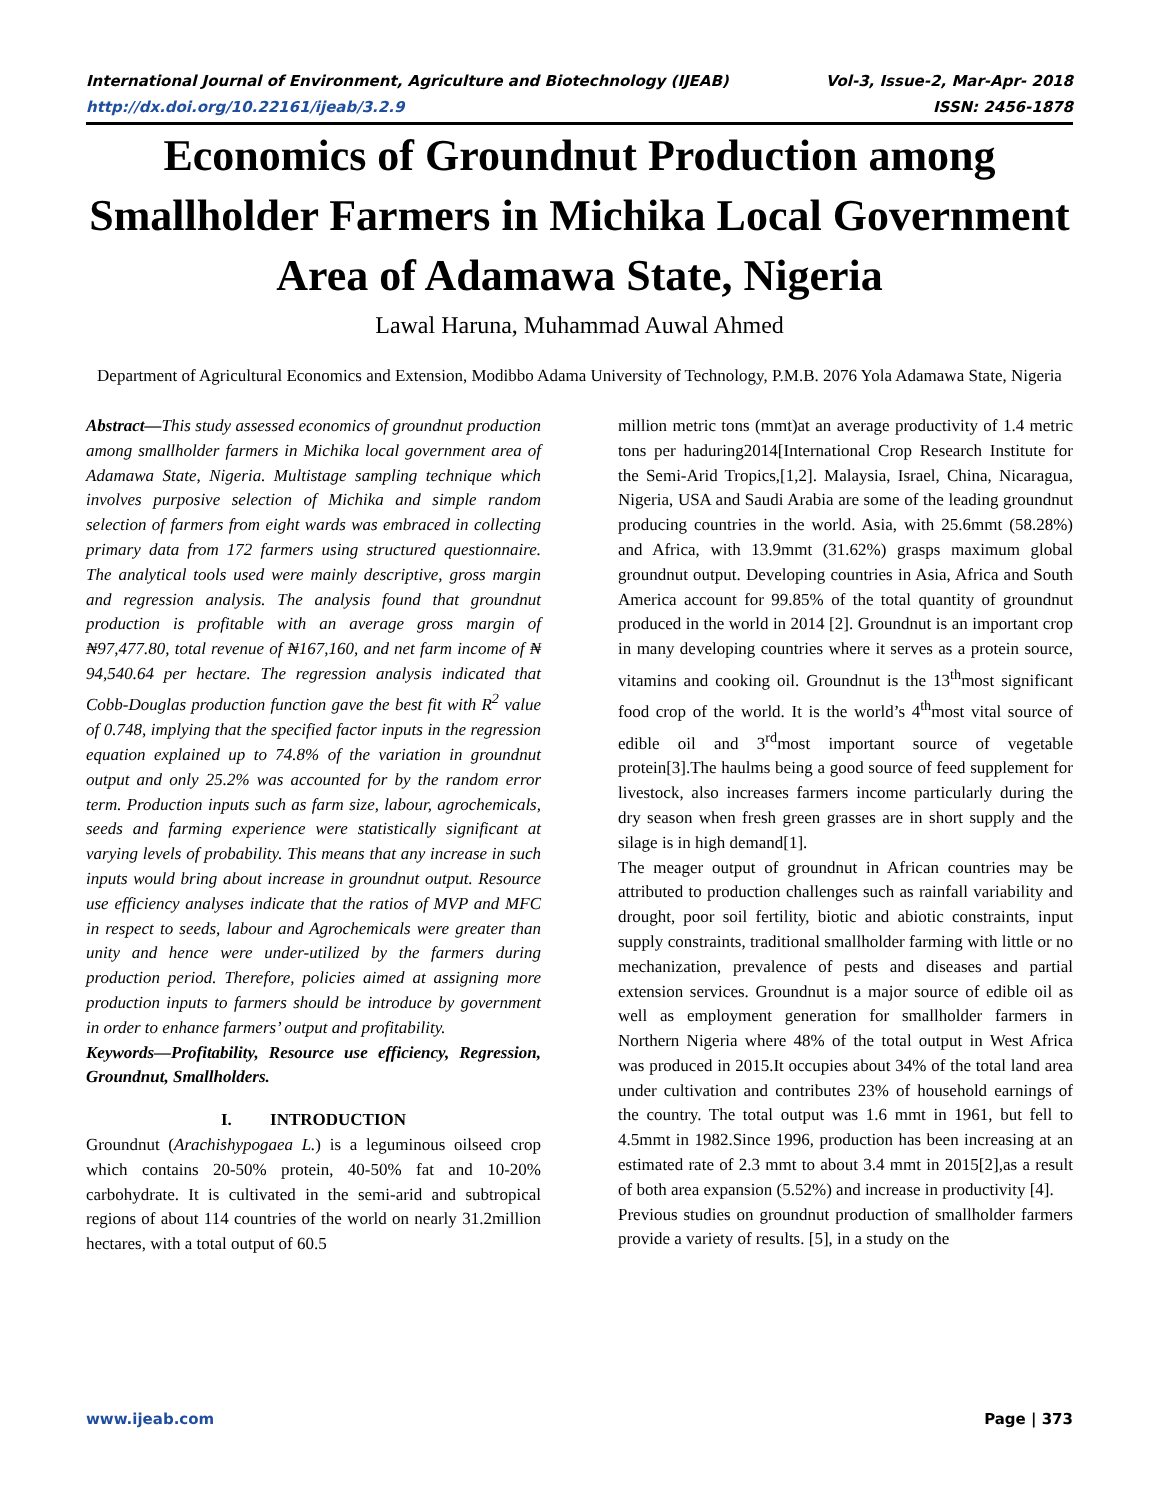International Journal of Environment, Agriculture and Biotechnology (IJEAB) Vol-3, Issue-2, Mar-Apr- 2018
http://dx.doi.org/10.22161/ijeab/3.2.9 ISSN: 2456-1878
Economics of Groundnut Production among Smallholder Farmers in Michika Local Government Area of Adamawa State, Nigeria
Lawal Haruna, Muhammad Auwal Ahmed
Department of Agricultural Economics and Extension, Modibbo Adama University of Technology, P.M.B. 2076 Yola Adamawa State, Nigeria
Abstract—This study assessed economics of groundnut production among smallholder farmers in Michika local government area of Adamawa State, Nigeria. Multistage sampling technique which involves purposive selection of Michika and simple random selection of farmers from eight wards was embraced in collecting primary data from 172 farmers using structured questionnaire. The analytical tools used were mainly descriptive, gross margin and regression analysis. The analysis found that groundnut production is profitable with an average gross margin of ₦97,477.80, total revenue of ₦167,160, and net farm income of ₦ 94,540.64 per hectare. The regression analysis indicated that Cobb-Douglas production function gave the best fit with R<sup>2</sup> value of 0.748, implying that the specified factor inputs in the regression equation explained up to 74.8% of the variation in groundnut output and only 25.2% was accounted for by the random error term. Production inputs such as farm size, labour, agrochemicals, seeds and farming experience were statistically significant at varying levels of probability. This means that any increase in such inputs would bring about increase in groundnut output. Resource use efficiency analyses indicate that the ratios of MVP and MFC in respect to seeds, labour and Agrochemicals were greater than unity and hence were under-utilized by the farmers during production period. Therefore, policies aimed at assigning more production inputs to farmers should be introduce by government in order to enhance farmers’ output and profitability.
Keywords—Profitability, Resource use efficiency, Regression, Groundnut, Smallholders.
I. INTRODUCTION
Groundnut (Arachishypogaea L.) is a leguminous oilseed crop which contains 20-50% protein, 40-50% fat and 10-20% carbohydrate. It is cultivated in the semi-arid and subtropical regions of about 114 countries of the world on nearly 31.2million hectares, with a total output of 60.5
million metric tons (mmt)at an average productivity of 1.4 metric tons per haduring2014[International Crop Research Institute for the Semi-Arid Tropics,[1,2]. Malaysia, Israel, China, Nicaragua, Nigeria, USA and Saudi Arabia are some of the leading groundnut producing countries in the world. Asia, with 25.6mmt (58.28%) and Africa, with 13.9mmt (31.62%) grasps maximum global groundnut output. Developing countries in Asia, Africa and South America account for 99.85% of the total quantity of groundnut produced in the world in 2014 [2]. Groundnut is an important crop in many developing countries where it serves as a protein source, vitamins and cooking oil. Groundnut is the 13<sup>th</sup>most significant food crop of the world. It is the world’s 4<sup>th</sup>most vital source of edible oil and 3<sup>rd</sup>most important source of vegetable protein[3].The haulms being a good source of feed supplement for livestock, also increases farmers income particularly during the dry season when fresh green grasses are in short supply and the silage is in high demand[1].
The meager output of groundnut in African countries may be attributed to production challenges such as rainfall variability and drought, poor soil fertility, biotic and abiotic constraints, input supply constraints, traditional smallholder farming with little or no mechanization, prevalence of pests and diseases and partial extension services. Groundnut is a major source of edible oil as well as employment generation for smallholder farmers in Northern Nigeria where 48% of the total output in West Africa was produced in 2015.It occupies about 34% of the total land area under cultivation and contributes 23% of household earnings of the country. The total output was 1.6 mmt in 1961, but fell to 4.5mmt in 1982.Since 1996, production has been increasing at an estimated rate of 2.3 mmt to about 3.4 mmt in 2015[2],as a result of both area expansion (5.52%) and increase in productivity [4].
Previous studies on groundnut production of smallholder farmers provide a variety of results. [5], in a study on the
www.ijeab.com Page | 373